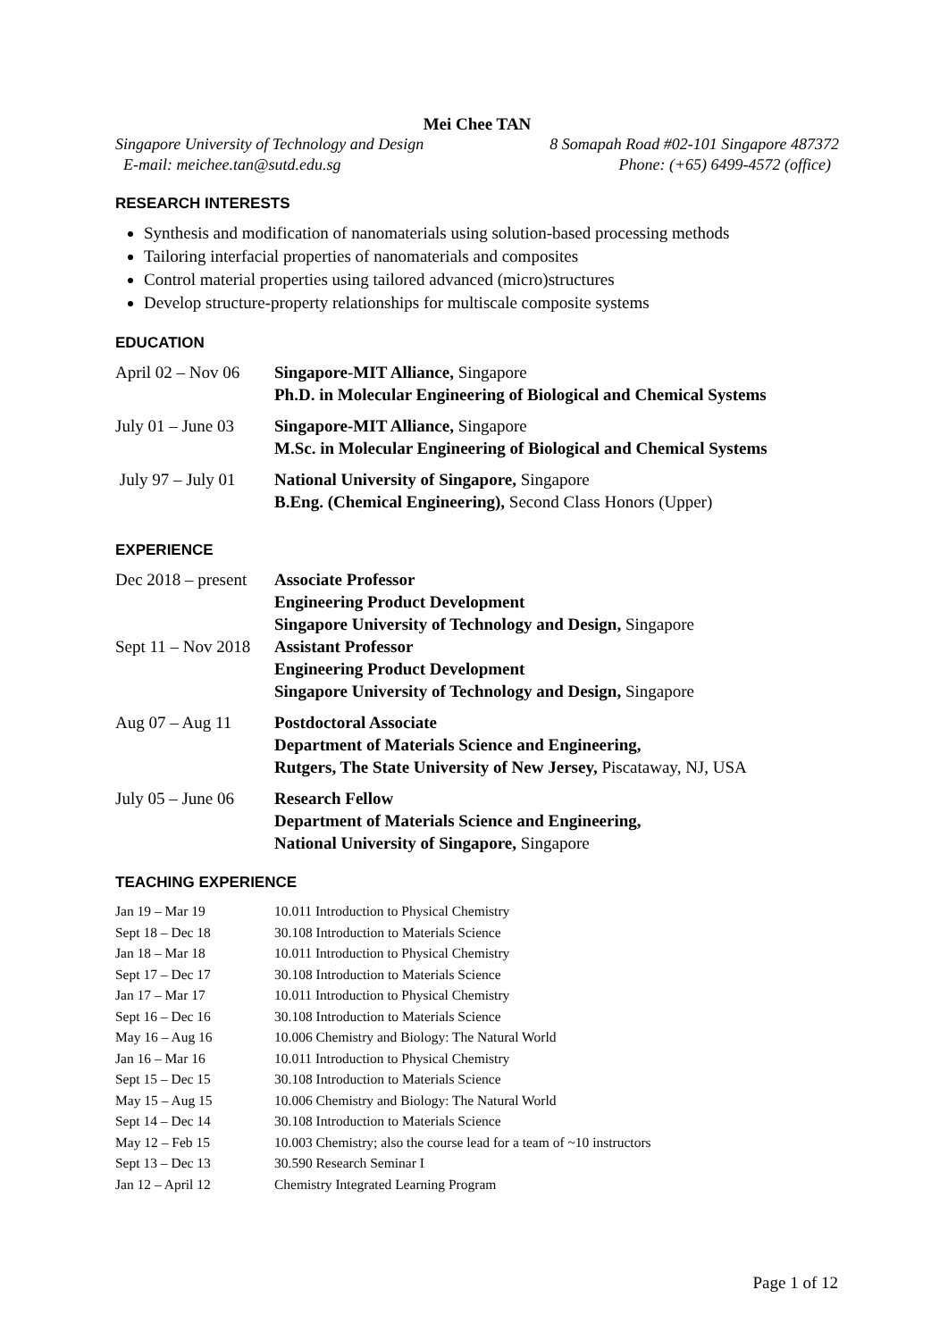Mei Chee TAN
Singapore University of Technology and Design 8 Somapah Road #02-101 Singapore 487372
E-mail: meichee.tan@sutd.edu.sg Phone: (+65) 6499-4572 (office)
RESEARCH INTERESTS
Synthesis and modification of nanomaterials using solution-based processing methods
Tailoring interfacial properties of nanomaterials and composites
Control material properties using tailored advanced (micro)structures
Develop structure-property relationships for multiscale composite systems
EDUCATION
| April 02 – Nov 06 | Singapore-MIT Alliance, Singapore Ph.D. in Molecular Engineering of Biological and Chemical Systems |
| July 01 – June 03 | Singapore-MIT Alliance, Singapore M.Sc. in Molecular Engineering of Biological and Chemical Systems |
| July 97 – July 01 | National University of Singapore, Singapore B.Eng. (Chemical Engineering), Second Class Honors (Upper) |
EXPERIENCE
| Dec 2018 – present | Associate Professor Engineering Product Development Singapore University of Technology and Design, Singapore |
| Sept 11 – Nov 2018 | Assistant Professor Engineering Product Development Singapore University of Technology and Design, Singapore |
| Aug 07 – Aug 11 | Postdoctoral Associate Department of Materials Science and Engineering, Rutgers, The State University of New Jersey, Piscataway, NJ, USA |
| July 05 – June 06 | Research Fellow Department of Materials Science and Engineering, National University of Singapore, Singapore |
TEACHING EXPERIENCE
| Jan 19 – Mar 19 | 10.011 Introduction to Physical Chemistry |
| Sept 18 – Dec 18 | 30.108 Introduction to Materials Science |
| Jan 18 – Mar 18 | 10.011 Introduction to Physical Chemistry |
| Sept 17 – Dec 17 | 30.108 Introduction to Materials Science |
| Jan 17 – Mar 17 | 10.011 Introduction to Physical Chemistry |
| Sept 16 – Dec 16 | 30.108 Introduction to Materials Science |
| May 16 – Aug 16 | 10.006 Chemistry and Biology: The Natural World |
| Jan 16 – Mar 16 | 10.011 Introduction to Physical Chemistry |
| Sept 15 – Dec 15 | 30.108 Introduction to Materials Science |
| May 15 – Aug 15 | 10.006 Chemistry and Biology: The Natural World |
| Sept 14 – Dec 14 | 30.108 Introduction to Materials Science |
| May 12 – Feb 15 | 10.003 Chemistry; also the course lead for a team of ~10 instructors |
| Sept 13 – Dec 13 | 30.590 Research Seminar I |
| Jan 12 – April 12 | Chemistry Integrated Learning Program |
Page 1 of 12